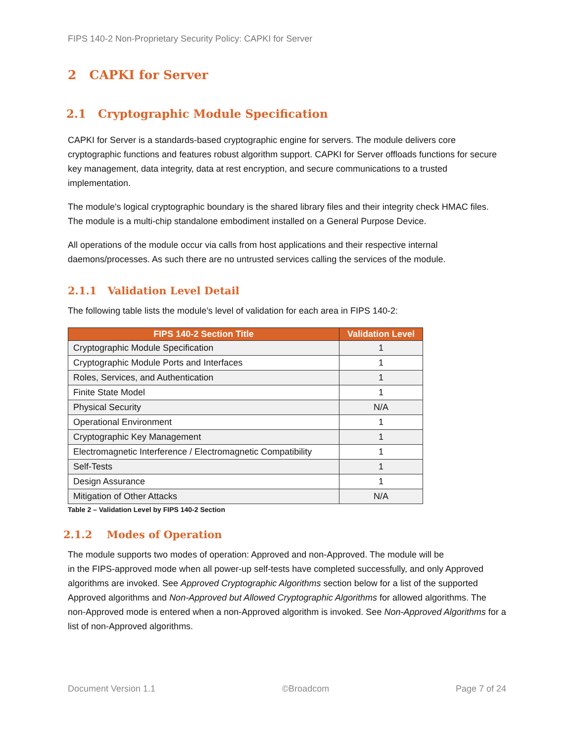FIPS 140-2 Non-Proprietary Security Policy: CAPKI for Server
2 CAPKI for Server
2.1 Cryptographic Module Specification
CAPKI for Server is a standards-based cryptographic engine for servers. The module delivers core cryptographic functions and features robust algorithm support. CAPKI for Server offloads functions for secure key management, data integrity, data at rest encryption, and secure communications to a trusted implementation.
The module's logical cryptographic boundary is the shared library files and their integrity check HMAC files. The module is a multi-chip standalone embodiment installed on a General Purpose Device.
All operations of the module occur via calls from host applications and their respective internal daemons/processes. As such there are no untrusted services calling the services of the module.
2.1.1 Validation Level Detail
The following table lists the module’s level of validation for each area in FIPS 140-2:
| FIPS 140-2 Section Title | Validation Level |
| --- | --- |
| Cryptographic Module Specification | 1 |
| Cryptographic Module Ports and Interfaces | 1 |
| Roles, Services, and Authentication | 1 |
| Finite State Model | 1 |
| Physical Security | N/A |
| Operational Environment | 1 |
| Cryptographic Key Management | 1 |
| Electromagnetic Interference / Electromagnetic Compatibility | 1 |
| Self-Tests | 1 |
| Design Assurance | 1 |
| Mitigation of Other Attacks | N/A |
Table 2 – Validation Level by FIPS 140-2 Section
2.1.2 Modes of Operation
The module supports two modes of operation: Approved and non-Approved. The module will be
in the FIPS-approved mode when all power-up self-tests have completed successfully, and only Approved algorithms are invoked. See Approved Cryptographic Algorithms section below for a list of the supported Approved algorithms and Non-Approved but Allowed Cryptographic Algorithms for allowed algorithms. The non-Approved mode is entered when a non-Approved algorithm is invoked. See Non-Approved Algorithms for a list of non-Approved algorithms.
Document Version 1.1 ©Broadcom Page 7 of 24